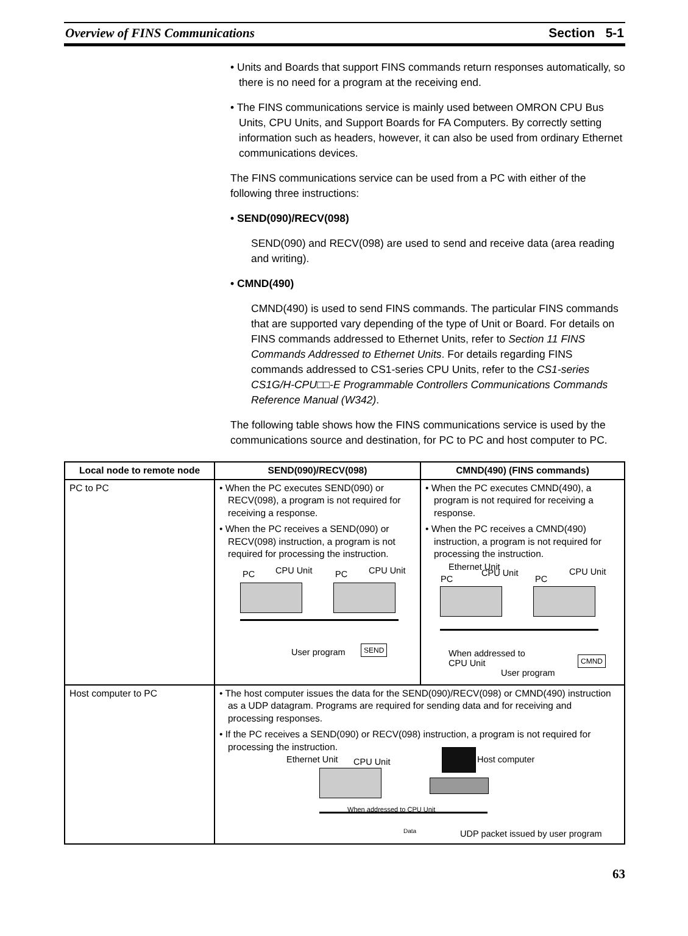Overview of FINS Communications Section 5-1
• Units and Boards that support FINS commands return responses automatically, so there is no need for a program at the receiving end.
• The FINS communications service is mainly used between OMRON CPU Bus Units, CPU Units, and Support Boards for FA Computers. By correctly setting information such as headers, however, it can also be used from ordinary Ethernet communications devices.
The FINS communications service can be used from a PC with either of the following three instructions:
• SEND(090)/RECV(098)
SEND(090) and RECV(098) are used to send and receive data (area reading and writing).
• CMND(490)
CMND(490) is used to send FINS commands. The particular FINS commands that are supported vary depending of the type of Unit or Board. For details on FINS commands addressed to Ethernet Units, refer to Section 11 FINS Commands Addressed to Ethernet Units. For details regarding FINS commands addressed to CS1-series CPU Units, refer to the CS1-series CS1G/H-CPU□□-E Programmable Controllers Communications Commands Reference Manual (W342).
The following table shows how the FINS communications service is used by the communications source and destination, for PC to PC and host computer to PC.
| Local node to remote node | SEND(090)/RECV(098) | CMND(490) (FINS commands) |
| --- | --- | --- |
| PC to PC | • When the PC executes SEND(090) or RECV(098), a program is not required for receiving a response. • When the PC receives a SEND(090) or RECV(098) instruction, a program is not required for processing the instruction. PC CPU Unit PC CPU Unit User program SEND | • When the PC executes CMND(490), a program is not required for receiving a response. • When the PC receives a CMND(490) instruction, a program is not required for processing the instruction. Ethernet Unit PC CPU Unit PC CPU Unit When addressed to CPU Unit User program CMND |
| Host computer to PC | • The host computer issues the data for the SEND(090)/RECV(098) or CMND(490) instruction as a UDP datagram. Programs are required for sending data and for receiving and processing responses. • If the PC receives a SEND(090) or RECV(098) instruction, a program is not required for processing the instruction. Ethernet Unit CPU Unit Host computer When addressed to CPU Unit Data UDP packet issued by user program | |
63